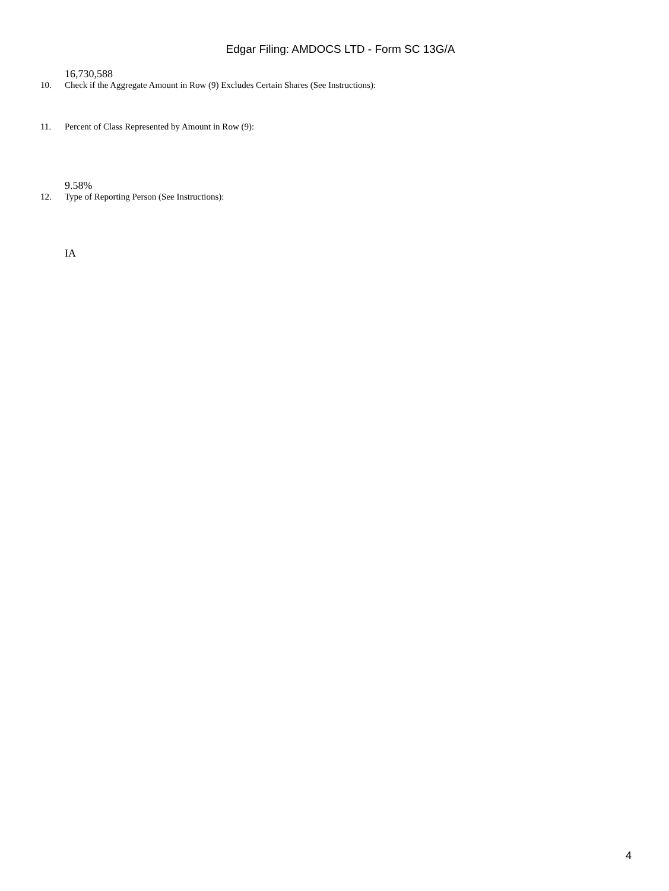Edgar Filing: AMDOCS LTD - Form SC 13G/A
16,730,588
10. Check if the Aggregate Amount in Row (9) Excludes Certain Shares (See Instructions):
11. Percent of Class Represented by Amount in Row (9):
9.58%
12. Type of Reporting Person (See Instructions):
IA
4